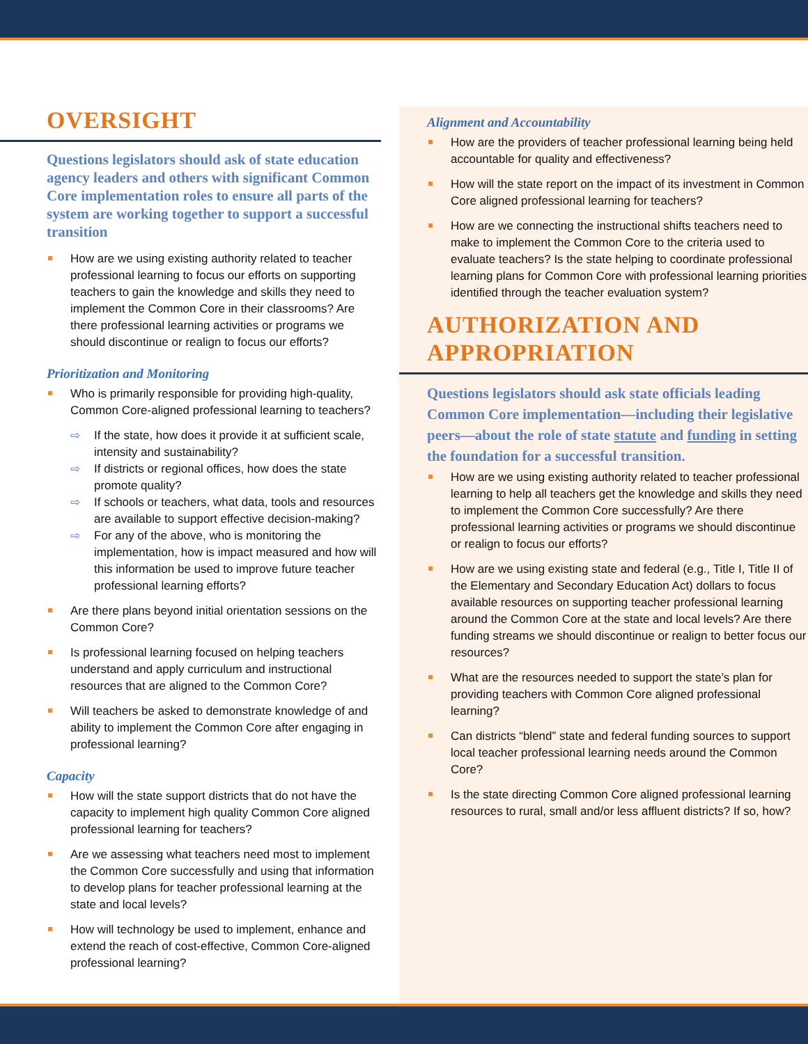OVERSIGHT
Questions legislators should ask of state education agency leaders and others with significant Common Core implementation roles to ensure all parts of the system are working together to support a successful transition
How are we using existing authority related to teacher professional learning to focus our efforts on supporting teachers to gain the knowledge and skills they need to implement the Common Core in their classrooms? Are there professional learning activities or programs we should discontinue or realign to focus our efforts?
Prioritization and Monitoring
Who is primarily responsible for providing high-quality, Common Core-aligned professional learning to teachers?
⇨ If the state, how does it provide it at sufficient scale, intensity and sustainability?
⇨ If districts or regional offices, how does the state promote quality?
⇨ If schools or teachers, what data, tools and resources are available to support effective decision-making?
⇨ For any of the above, who is monitoring the implementation, how is impact measured and how will this information be used to improve future teacher professional learning efforts?
Are there plans beyond initial orientation sessions on the Common Core?
Is professional learning focused on helping teachers understand and apply curriculum and instructional resources that are aligned to the Common Core?
Will teachers be asked to demonstrate knowledge of and ability to implement the Common Core after engaging in professional learning?
Capacity
How will the state support districts that do not have the capacity to implement high quality Common Core aligned professional learning for teachers?
Are we assessing what teachers need most to implement the Common Core successfully and using that information to develop plans for teacher professional learning at the state and local levels?
How will technology be used to implement, enhance and extend the reach of cost-effective, Common Core-aligned professional learning?
Alignment and Accountability
How are the providers of teacher professional learning being held accountable for quality and effectiveness?
How will the state report on the impact of its investment in Common Core aligned professional learning for teachers?
How are we connecting the instructional shifts teachers need to make to implement the Common Core to the criteria used to evaluate teachers? Is the state helping to coordinate professional learning plans for Common Core with professional learning priorities identified through the teacher evaluation system?
AUTHORIZATION AND APPROPRIATION
Questions legislators should ask state officials leading Common Core implementation—including their legislative peers—about the role of state statute and funding in setting the foundation for a successful transition.
How are we using existing authority related to teacher professional learning to help all teachers get the knowledge and skills they need to implement the Common Core successfully? Are there professional learning activities or programs we should discontinue or realign to focus our efforts?
How are we using existing state and federal (e.g., Title I, Title II of the Elementary and Secondary Education Act) dollars to focus available resources on supporting teacher professional learning around the Common Core at the state and local levels? Are there funding streams we should discontinue or realign to better focus our resources?
What are the resources needed to support the state’s plan for providing teachers with Common Core aligned professional learning?
Can districts “blend” state and federal funding sources to support local teacher professional learning needs around the Common Core?
Is the state directing Common Core aligned professional learning resources to rural, small and/or less affluent districts? If so, how?